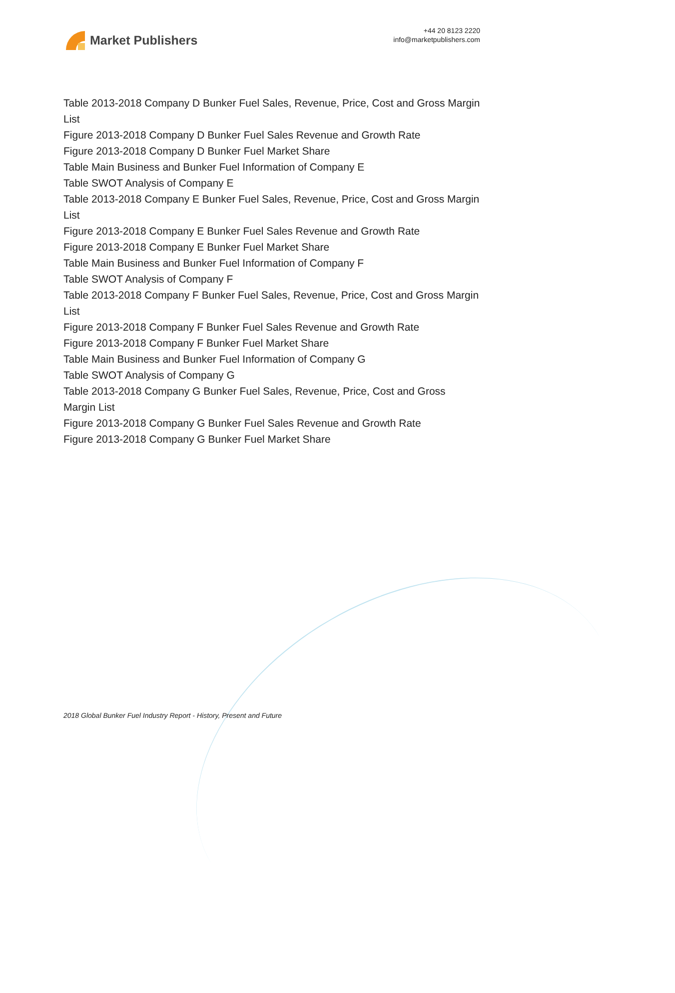Market Publishers
+44 20 8123 2220
info@marketpublishers.com
Table 2013-2018 Company D Bunker Fuel Sales, Revenue, Price, Cost and Gross Margin List
Figure 2013-2018 Company D Bunker Fuel Sales Revenue and Growth Rate
Figure 2013-2018 Company D Bunker Fuel Market Share
Table Main Business and Bunker Fuel Information of Company E
Table SWOT Analysis of Company E
Table 2013-2018 Company E Bunker Fuel Sales, Revenue, Price, Cost and Gross Margin List
Figure 2013-2018 Company E Bunker Fuel Sales Revenue and Growth Rate
Figure 2013-2018 Company E Bunker Fuel Market Share
Table Main Business and Bunker Fuel Information of Company F
Table SWOT Analysis of Company F
Table 2013-2018 Company F Bunker Fuel Sales, Revenue, Price, Cost and Gross Margin List
Figure 2013-2018 Company F Bunker Fuel Sales Revenue and Growth Rate
Figure 2013-2018 Company F Bunker Fuel Market Share
Table Main Business and Bunker Fuel Information of Company G
Table SWOT Analysis of Company G
Table 2013-2018 Company G Bunker Fuel Sales, Revenue, Price, Cost and Gross Margin List
Figure 2013-2018 Company G Bunker Fuel Sales Revenue and Growth Rate
Figure 2013-2018 Company G Bunker Fuel Market Share
2018 Global Bunker Fuel Industry Report - History, Present and Future